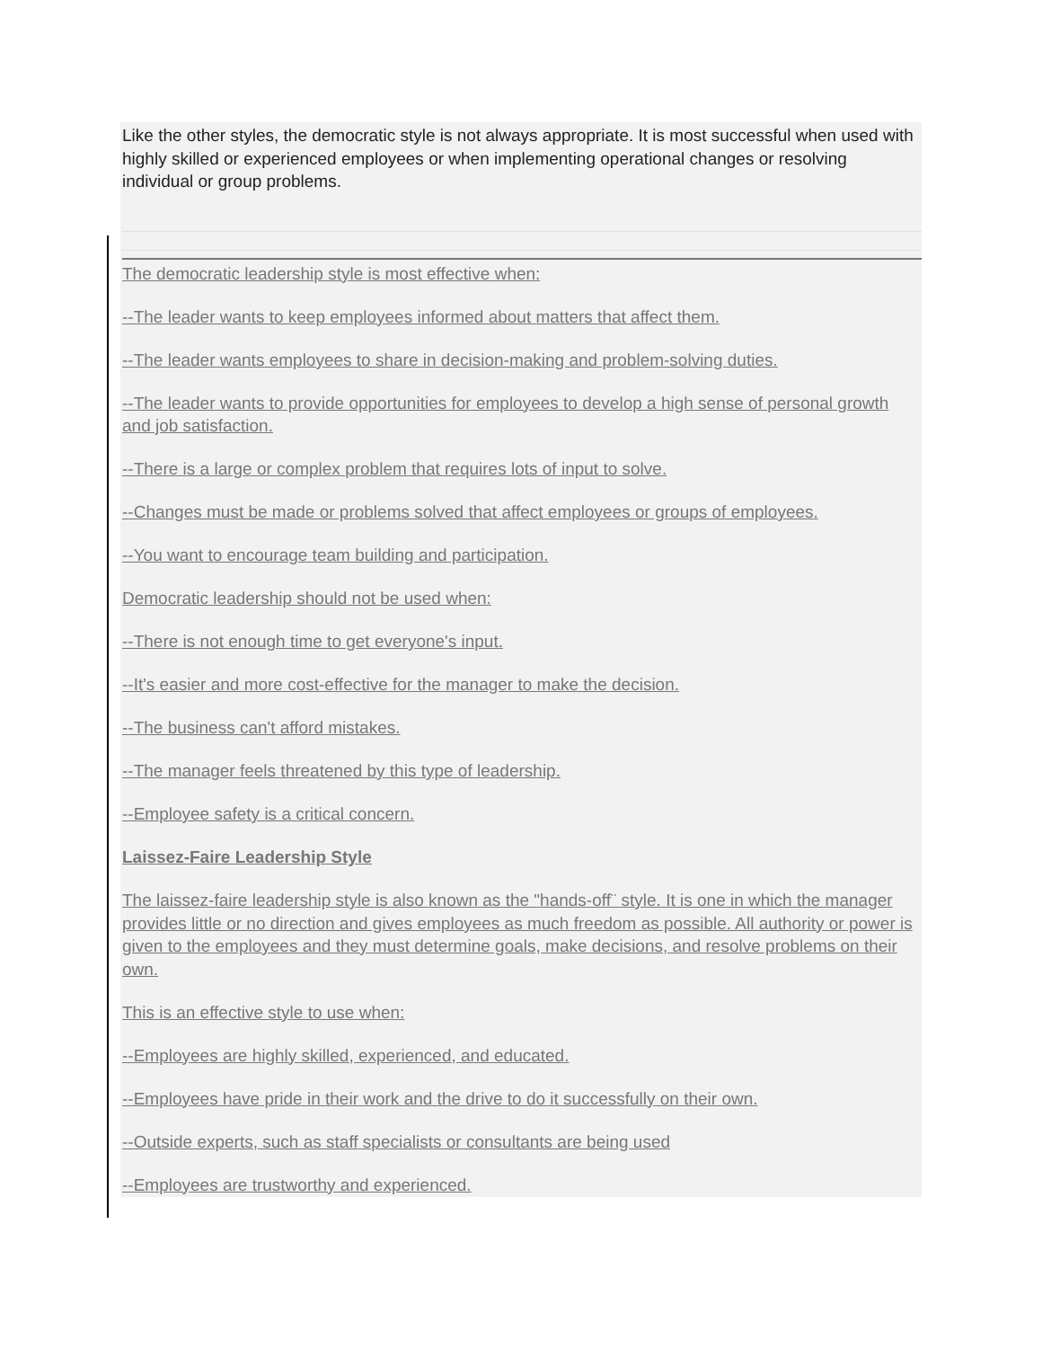Like the other styles, the democratic style is not always appropriate. It is most successful when used with highly skilled or experienced employees or when implementing operational changes or resolving individual or group problems.
The democratic leadership style is most effective when:
--The leader wants to keep employees informed about matters that affect them.
--The leader wants employees to share in decision-making and problem-solving duties.
--The leader wants to provide opportunities for employees to develop a high sense of personal growth and job satisfaction.
--There is a large or complex problem that requires lots of input to solve.
--Changes must be made or problems solved that affect employees or groups of employees.
--You want to encourage team building and participation.
Democratic leadership should not be used when:
--There is not enough time to get everyone's input.
--It's easier and more cost-effective for the manager to make the decision.
--The business can't afford mistakes.
--The manager feels threatened by this type of leadership.
--Employee safety is a critical concern.
Laissez-Faire Leadership Style
The laissez-faire leadership style is also known as the "hands-off¨ style. It is one in which the manager provides little or no direction and gives employees as much freedom as possible. All authority or power is given to the employees and they must determine goals, make decisions, and resolve problems on their own.
This is an effective style to use when:
--Employees are highly skilled, experienced, and educated.
--Employees have pride in their work and the drive to do it successfully on their own.
--Outside experts, such as staff specialists or consultants are being used
--Employees are trustworthy and experienced.